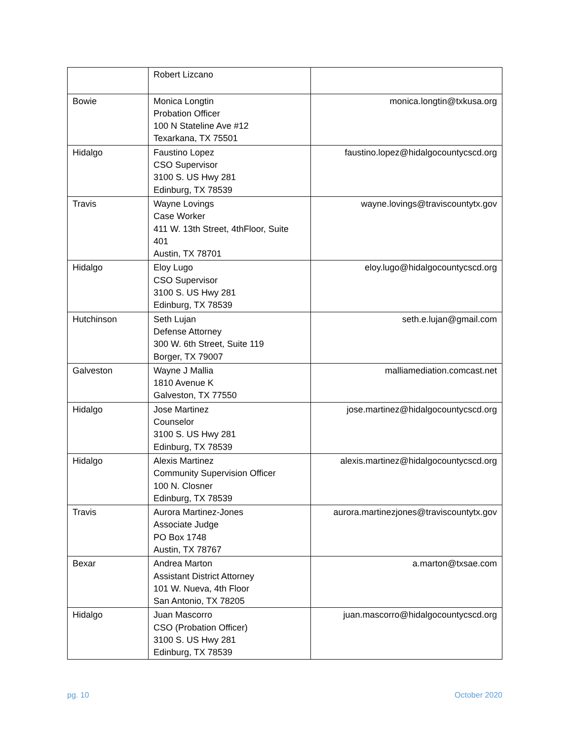| | Robert Lizcano | |
| Bowie | Monica Longtin Probation Officer 100 N Stateline Ave #12 Texarkana, TX 75501 | monica.longtin@txkusa.org |
| Hidalgo | Faustino Lopez CSO Supervisor 3100 S. US Hwy 281 Edinburg, TX 78539 | faustino.lopez@hidalgocountycscd.org |
| Travis | Wayne Lovings Case Worker 411 W. 13th Street, 4thFloor, Suite 401 Austin, TX 78701 | wayne.lovings@traviscountytx.gov |
| Hidalgo | Eloy Lugo CSO Supervisor 3100 S. US Hwy 281 Edinburg, TX 78539 | eloy.lugo@hidalgocountycscd.org |
| Hutchinson | Seth Lujan Defense Attorney 300 W. 6th Street, Suite 119 Borger, TX 79007 | seth.e.lujan@gmail.com |
| Galveston | Wayne J Mallia 1810 Avenue K Galveston, TX 77550 | malliamediation.comcast.net |
| Hidalgo | Jose Martinez Counselor 3100 S. US Hwy 281 Edinburg, TX 78539 | jose.martinez@hidalgocountycscd.org |
| Hidalgo | Alexis Martinez Community Supervision Officer 100 N. Closner Edinburg, TX 78539 | alexis.martinez@hidalgocountycscd.org |
| Travis | Aurora Martinez-Jones Associate Judge PO Box 1748 Austin, TX 78767 | aurora.martinezjones@traviscountytx.gov |
| Bexar | Andrea Marton Assistant District Attorney 101 W. Nueva, 4th Floor San Antonio, TX 78205 | a.marton@txsae.com |
| Hidalgo | Juan Mascorro CSO (Probation Officer) 3100 S. US Hwy 281 Edinburg, TX 78539 | juan.mascorro@hidalgocountycscd.org |
pg. 10 October 2020